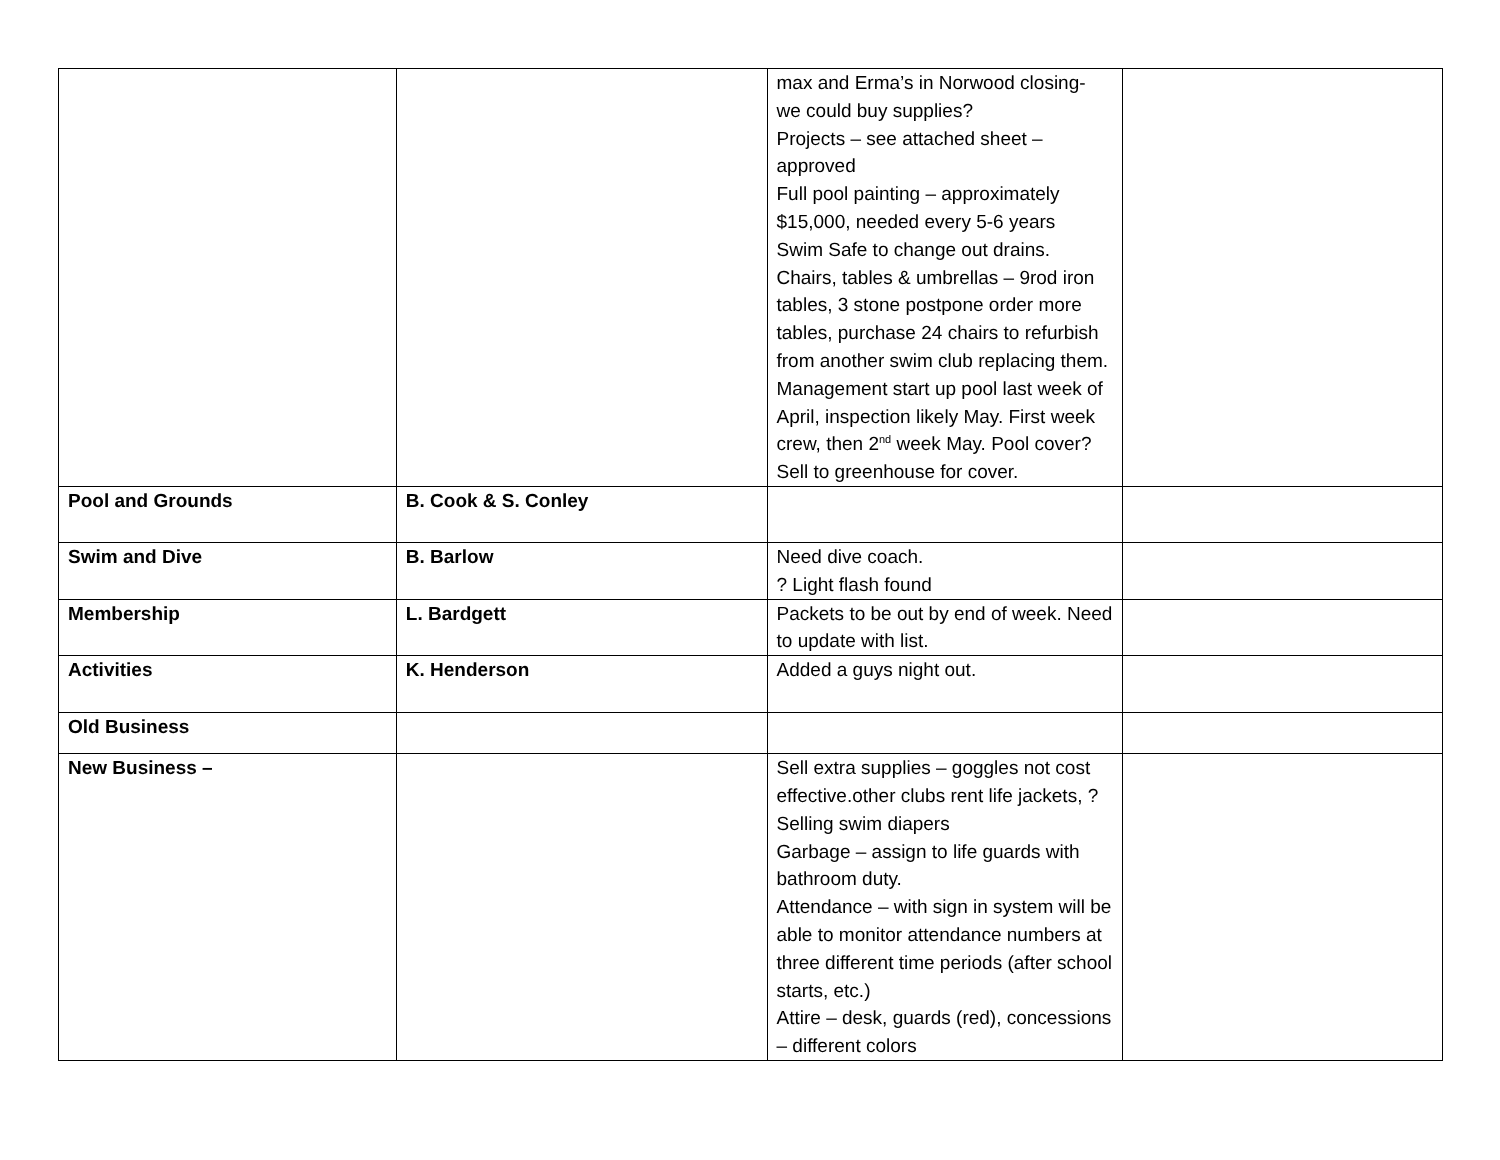| | | max and Erma’s in Norwood closing- we could buy supplies? Projects – see attached sheet – approved Full pool painting – approximately $15,000, needed every 5-6 years Swim Safe to change out drains. Chairs, tables & umbrellas – 9rod iron tables, 3 stone postpone order more tables, purchase 24 chairs to refurbish from another swim club replacing them. Management start up pool last week of April, inspection likely May. First week crew, then 2<sup>nd</sup> week May. Pool cover? Sell to greenhouse for cover. | |
| Pool and Grounds | B. Cook & S. Conley | | |
| Swim and Dive | B. Barlow | Need dive coach. ? Light flash found | |
| Membership | L. Bardgett | Packets to be out by end of week. Need to update with list. | |
| Activities | K. Henderson | Added a guys night out. | |
| Old Business | | | |
| New Business – | | Sell extra supplies – goggles not cost effective.other clubs rent life jackets, ? Selling swim diapers Garbage – assign to life guards with bathroom duty. Attendance – with sign in system will be able to monitor attendance numbers at three different time periods (after school starts, etc.) Attire – desk, guards (red), concessions – different colors | |